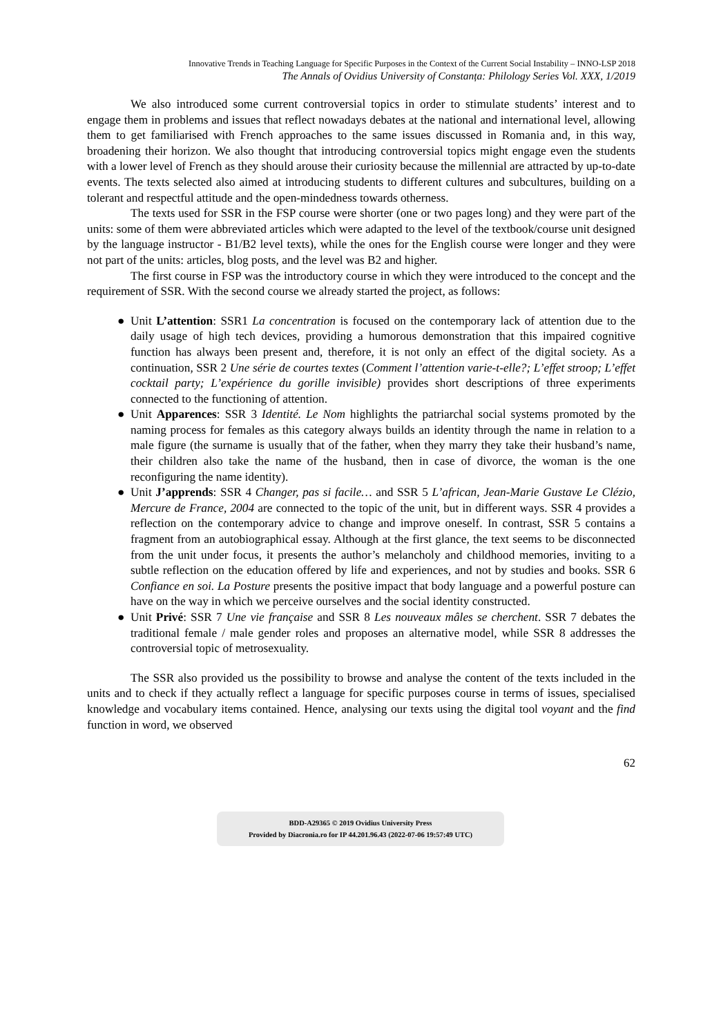Innovative Trends in Teaching Language for Specific Purposes in the Context of the Current Social Instability – INNO-LSP 2018
The Annals of Ovidius University of Constanța: Philology Series Vol. XXX, 1/2019
We also introduced some current controversial topics in order to stimulate students’ interest and to engage them in problems and issues that reflect nowadays debates at the national and international level, allowing them to get familiarised with French approaches to the same issues discussed in Romania and, in this way, broadening their horizon. We also thought that introducing controversial topics might engage even the students with a lower level of French as they should arouse their curiosity because the millennial are attracted by up-to-date events. The texts selected also aimed at introducing students to different cultures and subcultures, building on a tolerant and respectful attitude and the open-mindedness towards otherness.
The texts used for SSR in the FSP course were shorter (one or two pages long) and they were part of the units: some of them were abbreviated articles which were adapted to the level of the textbook/course unit designed by the language instructor - B1/B2 level texts), while the ones for the English course were longer and they were not part of the units: articles, blog posts, and the level was B2 and higher.
The first course in FSP was the introductory course in which they were introduced to the concept and the requirement of SSR. With the second course we already started the project, as follows:
● Unit L’attention: SSR1 La concentration is focused on the contemporary lack of attention due to the daily usage of high tech devices, providing a humorous demonstration that this impaired cognitive function has always been present and, therefore, it is not only an effect of the digital society. As a continuation, SSR 2 Une série de courtes textes (Comment l’attention varie-t-elle?; L’effet stroop; L’effet cocktail party; L’expérience du gorille invisible) provides short descriptions of three experiments connected to the functioning of attention.
● Unit Apparences: SSR 3 Identité. Le Nom highlights the patriarchal social systems promoted by the naming process for females as this category always builds an identity through the name in relation to a male figure (the surname is usually that of the father, when they marry they take their husband’s name, their children also take the name of the husband, then in case of divorce, the woman is the one reconfiguring the name identity).
● Unit J’apprends: SSR 4 Changer, pas si facile… and SSR 5 L’african, Jean-Marie Gustave Le Clézio, Mercure de France, 2004 are connected to the topic of the unit, but in different ways. SSR 4 provides a reflection on the contemporary advice to change and improve oneself. In contrast, SSR 5 contains a fragment from an autobiographical essay. Although at the first glance, the text seems to be disconnected from the unit under focus, it presents the author’s melancholy and childhood memories, inviting to a subtle reflection on the education offered by life and experiences, and not by studies and books. SSR 6 Confiance en soi. La Posture presents the positive impact that body language and a powerful posture can have on the way in which we perceive ourselves and the social identity constructed.
● Unit Privé: SSR 7 Une vie française and SSR 8 Les nouveaux mâles se cherchent. SSR 7 debates the traditional female / male gender roles and proposes an alternative model, while SSR 8 addresses the controversial topic of metrosexuality.
The SSR also provided us the possibility to browse and analyse the content of the texts included in the units and to check if they actually reflect a language for specific purposes course in terms of issues, specialised knowledge and vocabulary items contained. Hence, analysing our texts using the digital tool voyant and the find function in word, we observed
62
BDD-A29365 © 2019 Ovidius University Press
Provided by Diacronia.ro for IP 44.201.96.43 (2022-07-06 19:57:49 UTC)